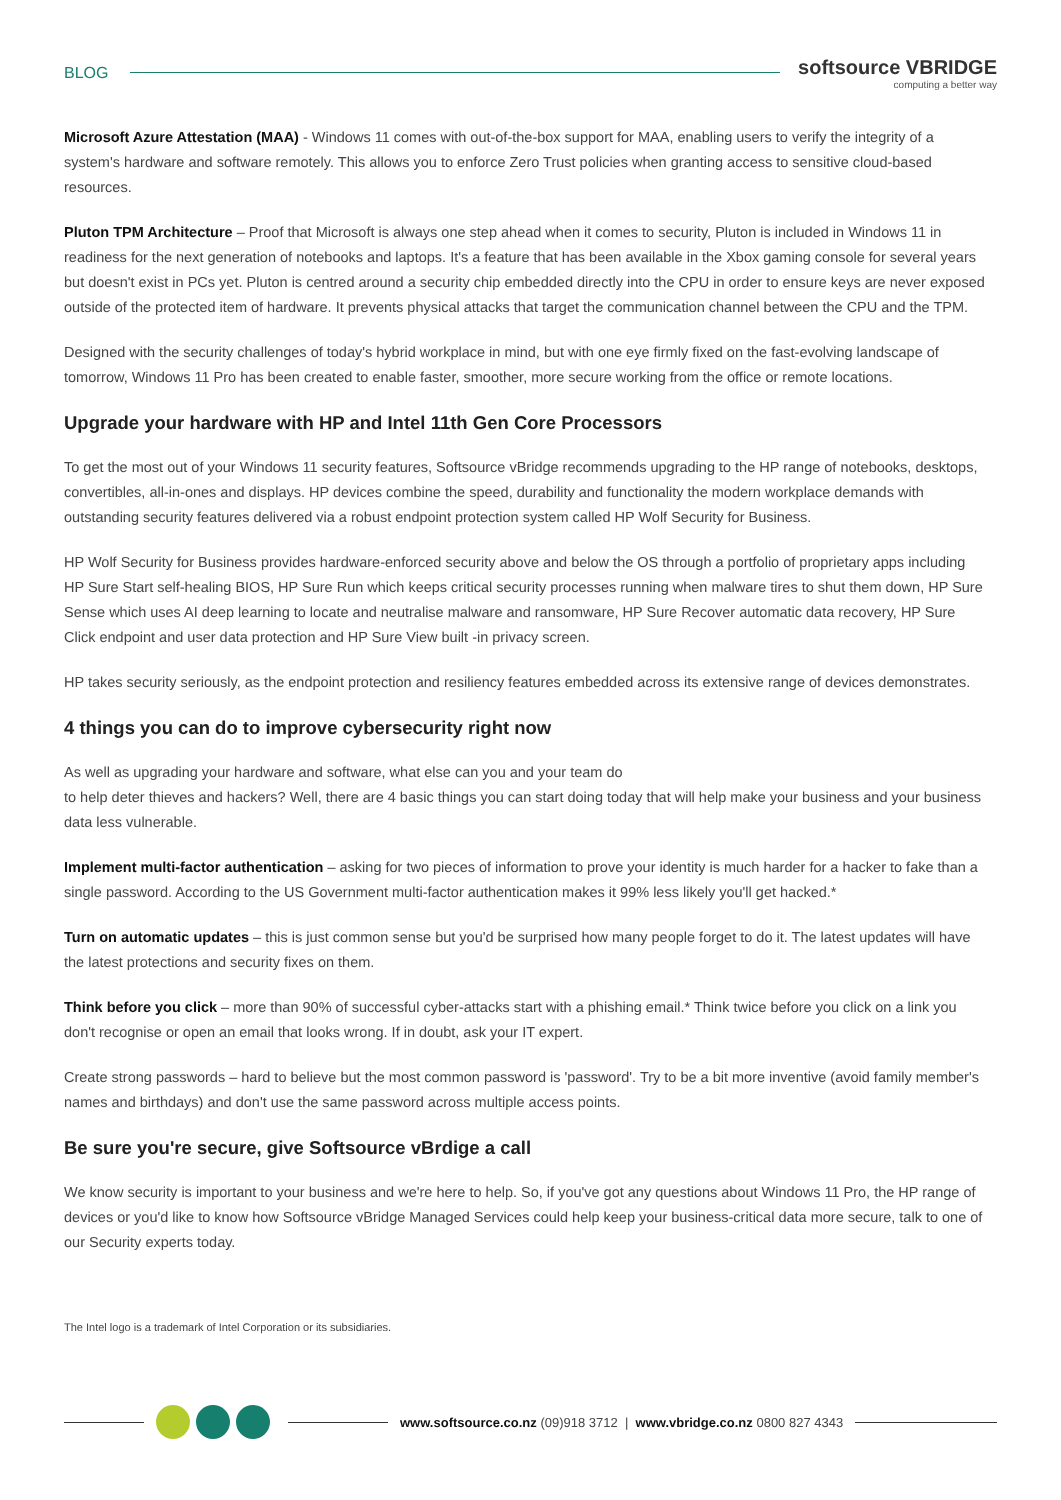BLOG softsource VBRIDGE
computing a better way
Microsoft Azure Attestation (MAA) - Windows 11 comes with out-of-the-box support for MAA, enabling users to verify the integrity of a system's hardware and software remotely. This allows you to enforce Zero Trust policies when granting access to sensitive cloud-based resources.
Pluton TPM Architecture – Proof that Microsoft is always one step ahead when it comes to security, Pluton is included in Windows 11 in readiness for the next generation of notebooks and laptops. It's a feature that has been available in the Xbox gaming console for several years but doesn't exist in PCs yet. Pluton is centred around a security chip embedded directly into the CPU in order to ensure keys are never exposed outside of the protected item of hardware. It prevents physical attacks that target the communication channel between the CPU and the TPM.
Designed with the security challenges of today's hybrid workplace in mind, but with one eye firmly fixed on the fast-evolving landscape of tomorrow, Windows 11 Pro has been created to enable faster, smoother, more secure working from the office or remote locations.
Upgrade your hardware with HP and Intel 11th Gen Core Processors
To get the most out of your Windows 11 security features, Softsource vBridge recommends upgrading to the HP range of notebooks, desktops, convertibles, all-in-ones and displays. HP devices combine the speed, durability and functionality the modern workplace demands with outstanding security features delivered via a robust endpoint protection system called HP Wolf Security for Business.
HP Wolf Security for Business provides hardware-enforced security above and below the OS through a portfolio of proprietary apps including HP Sure Start self-healing BIOS, HP Sure Run which keeps critical security processes running when malware tires to shut them down, HP Sure Sense which uses AI deep learning to locate and neutralise malware and ransomware, HP Sure Recover automatic data recovery, HP Sure Click endpoint and user data protection and HP Sure View built -in privacy screen.
HP takes security seriously, as the endpoint protection and resiliency features embedded across its extensive range of devices demonstrates.
4 things you can do to improve cybersecurity right now
As well as upgrading your hardware and software, what else can you and your team do
to help deter thieves and hackers? Well, there are 4 basic things you can start doing today that will help make your business and your business data less vulnerable.
Implement multi-factor authentication – asking for two pieces of information to prove your identity is much harder for a hacker to fake than a single password. According to the US Government multi-factor authentication makes it 99% less likely you'll get hacked.*
Turn on automatic updates – this is just common sense but you'd be surprised how many people forget to do it. The latest updates will have the latest protections and security fixes on them.
Think before you click – more than 90% of successful cyber-attacks start with a phishing email.* Think twice before you click on a link you don't recognise or open an email that looks wrong. If in doubt, ask your IT expert.
Create strong passwords – hard to believe but the most common password is 'password'. Try to be a bit more inventive (avoid family member's names and birthdays) and don't use the same password across multiple access points.
Be sure you're secure, give Softsource vBrdige a call
We know security is important to your business and we're here to help. So, if you've got any questions about Windows 11 Pro, the HP range of devices or you'd like to know how Softsource vBridge Managed Services could help keep your business-critical data more secure, talk to one of our Security experts today.
The Intel logo is a trademark of Intel Corporation or its subsidiaries.
www.softsource.co.nz (09)918 3712 | www.vbridge.co.nz 0800 827 4343